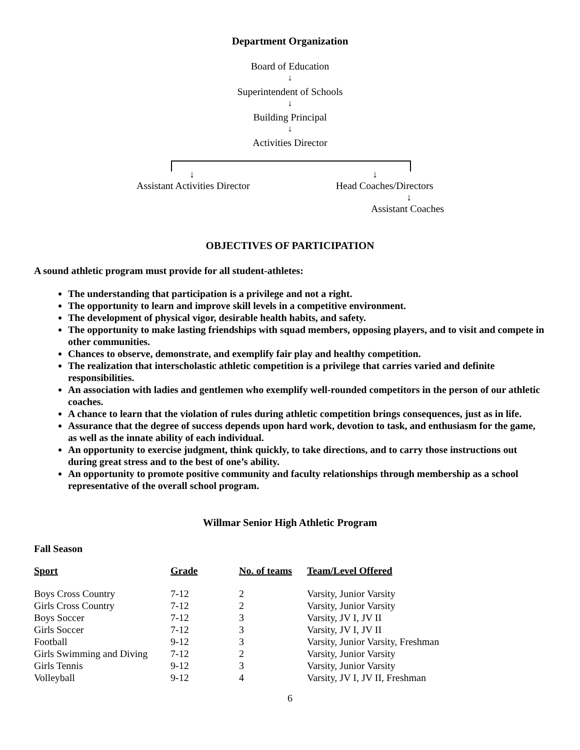Department Organization
Board of Education
↓
Superintendent of Schools
↓
Building Principal
↓
Activities Director
↓ ↓
Assistant Activities Director Head Coaches/Directors
↓
Assistant Coaches
OBJECTIVES OF PARTICIPATION
A sound athletic program must provide for all student-athletes:
The understanding that participation is a privilege and not a right.
The opportunity to learn and improve skill levels in a competitive environment.
The development of physical vigor, desirable health habits, and safety.
The opportunity to make lasting friendships with squad members, opposing players, and to visit and compete in other communities.
Chances to observe, demonstrate, and exemplify fair play and healthy competition.
The realization that interscholastic athletic competition is a privilege that carries varied and definite responsibilities.
An association with ladies and gentlemen who exemplify well-rounded competitors in the person of our athletic coaches.
A chance to learn that the violation of rules during athletic competition brings consequences, just as in life.
Assurance that the degree of success depends upon hard work, devotion to task, and enthusiasm for the game, as well as the innate ability of each individual.
An opportunity to exercise judgment, think quickly, to take directions, and to carry those instructions out during great stress and to the best of one’s ability.
An opportunity to promote positive community and faculty relationships through membership as a school representative of the overall school program.
Willmar Senior High Athletic Program
Fall Season
| Sport | Grade | No. of teams | Team/Level Offered |
| --- | --- | --- | --- |
| Boys Cross Country | 7-12 | 2 | Varsity, Junior Varsity |
| Girls Cross Country | 7-12 | 2 | Varsity, Junior Varsity |
| Boys Soccer | 7-12 | 3 | Varsity, JV I, JV II |
| Girls Soccer | 7-12 | 3 | Varsity, JV I, JV II |
| Football | 9-12 | 3 | Varsity, Junior Varsity, Freshman |
| Girls Swimming and Diving | 7-12 | 2 | Varsity, Junior Varsity |
| Girls Tennis | 9-12 | 3 | Varsity, Junior Varsity |
| Volleyball | 9-12 | 4 | Varsity, JV I, JV II, Freshman |
6